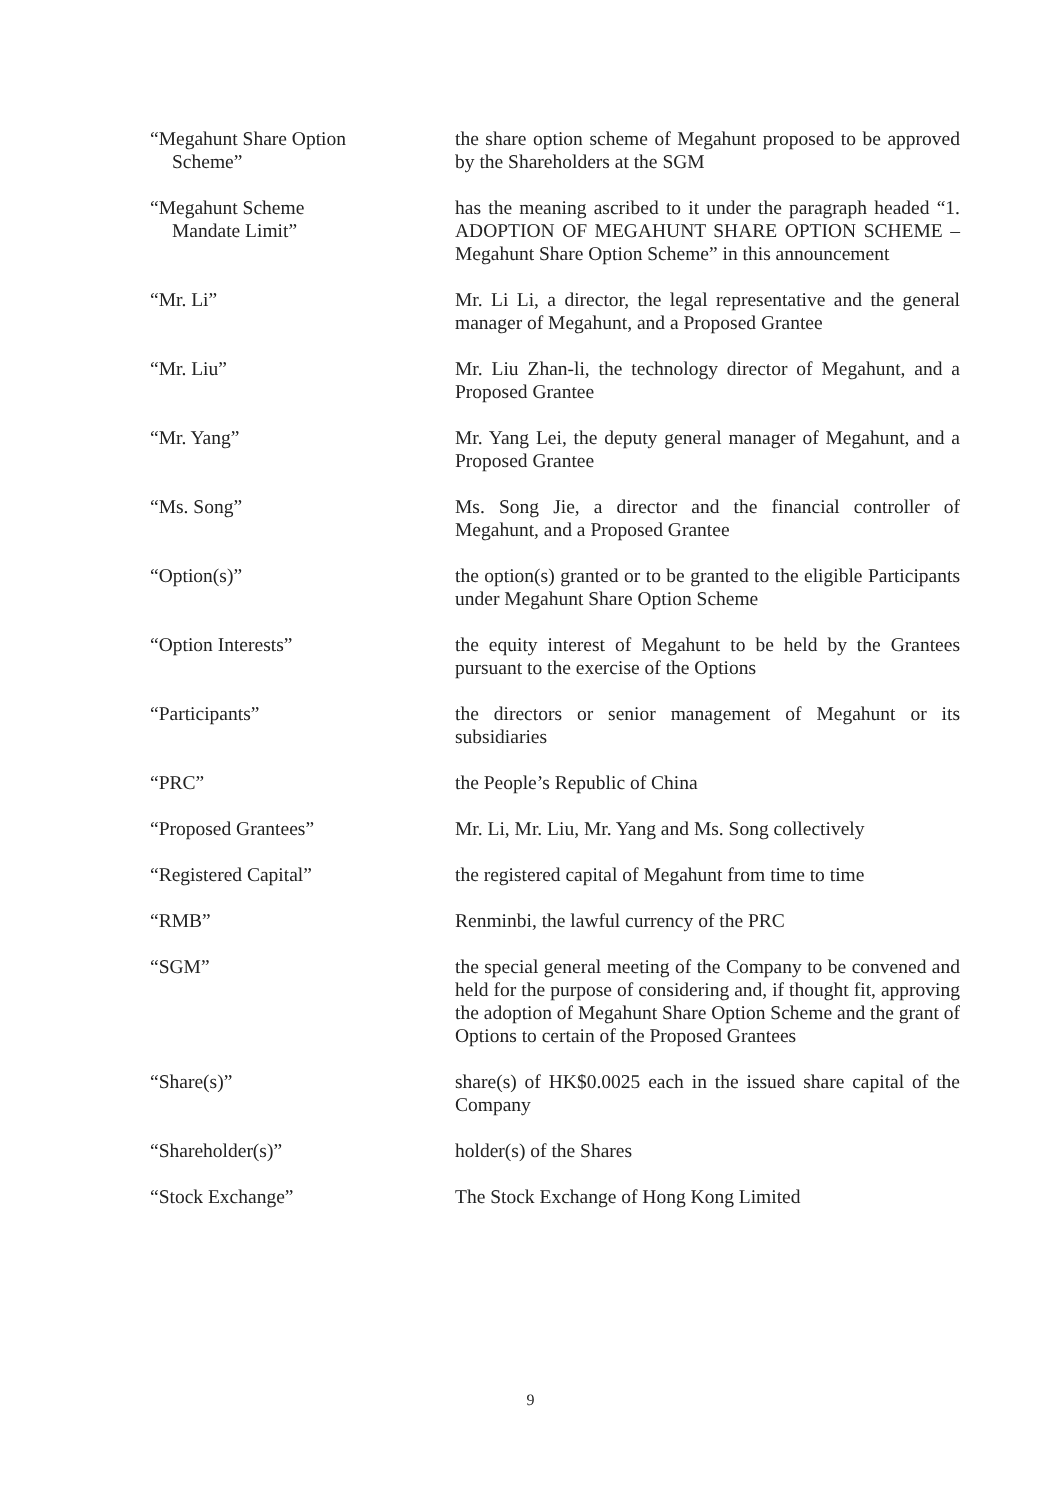“Megahunt Share Option
Scheme”
the share option scheme of Megahunt proposed to be approved by the Shareholders at the SGM
“Megahunt Scheme
Mandate Limit”
has the meaning ascribed to it under the paragraph headed “1. ADOPTION OF MEGAHUNT SHARE OPTION SCHEME – Megahunt Share Option Scheme” in this announcement
“Mr. Li” Mr. Li Li, a director, the legal representative and the general manager of Megahunt, and a Proposed Grantee
“Mr. Liu” Mr. Liu Zhan-li, the technology director of Megahunt, and a Proposed Grantee
“Mr. Yang” Mr. Yang Lei, the deputy general manager of Megahunt, and a Proposed Grantee
“Ms. Song” Ms. Song Jie, a director and the financial controller of Megahunt, and a Proposed Grantee
“Option(s)” the option(s) granted or to be granted to the eligible Participants under Megahunt Share Option Scheme
“Option Interests” the equity interest of Megahunt to be held by the Grantees pursuant to the exercise of the Options
“Participants” the directors or senior management of Megahunt or its subsidiaries
“PRC” the People’s Republic of China
“Proposed Grantees” Mr. Li, Mr. Liu, Mr. Yang and Ms. Song collectively
“Registered Capital” the registered capital of Megahunt from time to time
“RMB” Renminbi, the lawful currency of the PRC
“SGM” the special general meeting of the Company to be convened and held for the purpose of considering and, if thought fit, approving the adoption of Megahunt Share Option Scheme and the grant of Options to certain of the Proposed Grantees
“Share(s)” share(s) of HK$0.0025 each in the issued share capital of the Company
“Shareholder(s)” holder(s) of the Shares
“Stock Exchange” The Stock Exchange of Hong Kong Limited
9